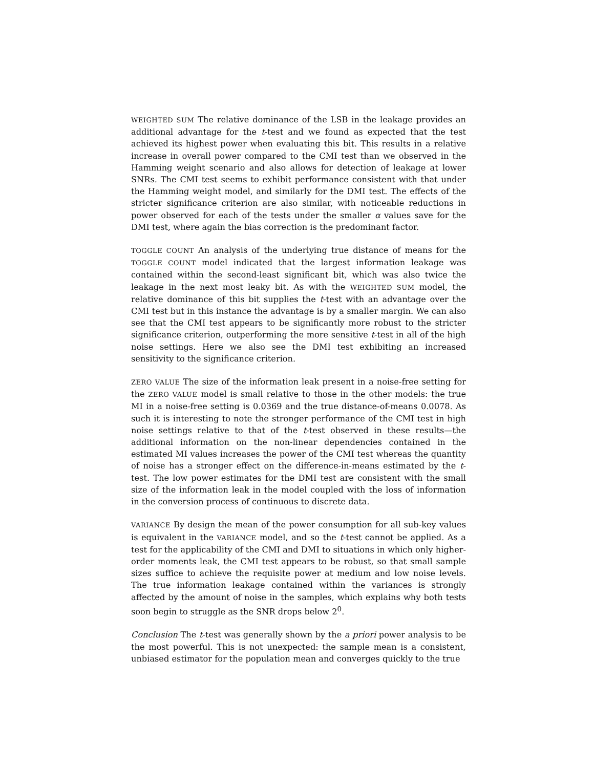WEIGHTED SUM The relative dominance of the LSB in the leakage provides an additional advantage for the t-test and we found as expected that the test achieved its highest power when evaluating this bit. This results in a relative increase in overall power compared to the CMI test than we observed in the Hamming weight scenario and also allows for detection of leakage at lower SNRs. The CMI test seems to exhibit performance consistent with that under the Hamming weight model, and similarly for the DMI test. The effects of the stricter significance criterion are also similar, with noticeable reductions in power observed for each of the tests under the smaller α values save for the DMI test, where again the bias correction is the predominant factor.
TOGGLE COUNT An analysis of the underlying true distance of means for the TOGGLE COUNT model indicated that the largest information leakage was contained within the second-least significant bit, which was also twice the leakage in the next most leaky bit. As with the WEIGHTED SUM model, the relative dominance of this bit supplies the t-test with an advantage over the CMI test but in this instance the advantage is by a smaller margin. We can also see that the CMI test appears to be significantly more robust to the stricter significance criterion, outperforming the more sensitive t-test in all of the high noise settings. Here we also see the DMI test exhibiting an increased sensitivity to the significance criterion.
ZERO VALUE The size of the information leak present in a noise-free setting for the ZERO VALUE model is small relative to those in the other models: the true MI in a noise-free setting is 0.0369 and the true distance-of-means 0.0078. As such it is interesting to note the stronger performance of the CMI test in high noise settings relative to that of the t-test observed in these results—the additional information on the non-linear dependencies contained in the estimated MI values increases the power of the CMI test whereas the quantity of noise has a stronger effect on the difference-in-means estimated by the t-test. The low power estimates for the DMI test are consistent with the small size of the information leak in the model coupled with the loss of information in the conversion process of continuous to discrete data.
VARIANCE By design the mean of the power consumption for all sub-key values is equivalent in the VARIANCE model, and so the t-test cannot be applied. As a test for the applicability of the CMI and DMI to situations in which only higher-order moments leak, the CMI test appears to be robust, so that small sample sizes suffice to achieve the requisite power at medium and low noise levels. The true information leakage contained within the variances is strongly affected by the amount of noise in the samples, which explains why both tests soon begin to struggle as the SNR drops below 2<sup>0</sup>.
Conclusion The t-test was generally shown by the a priori power analysis to be the most powerful. This is not unexpected: the sample mean is a consistent, unbiased estimator for the population mean and converges quickly to the true